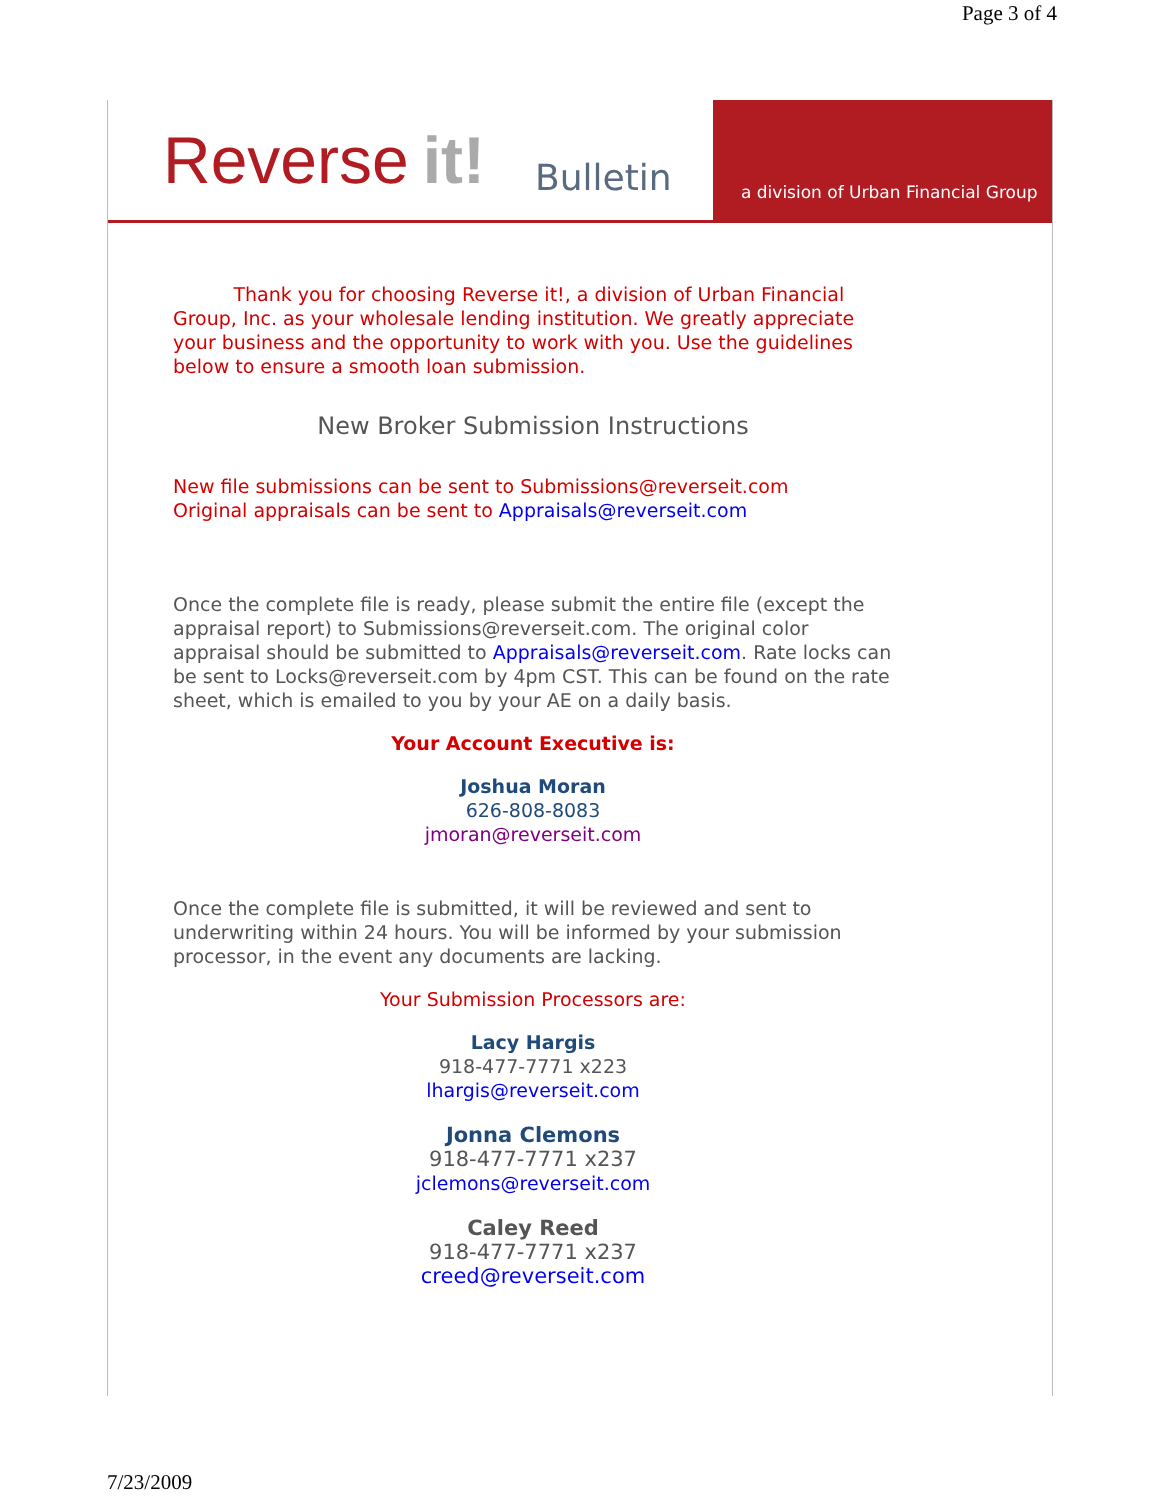Page 3 of 4
Reverse it! Bulletin
a division of Urban Financial Group
Thank you for choosing Reverse it!, a division of Urban Financial Group, Inc. as your wholesale lending institution. We greatly appreciate your business and the opportunity to work with you. Use the guidelines below to ensure a smooth loan submission.
New Broker Submission Instructions
New file submissions can be sent to Submissions@reverseit.com
Original appraisals can be sent to Appraisals@reverseit.com
Once the complete file is ready, please submit the entire file (except the appraisal report) to Submissions@reverseit.com. The original color appraisal should be submitted to Appraisals@reverseit.com. Rate locks can be sent to Locks@reverseit.com by 4pm CST. This can be found on the rate sheet, which is emailed to you by your AE on a daily basis.
Your Account Executive is:
Joshua Moran
626-808-8083
jmoran@reverseit.com
Once the complete file is submitted, it will be reviewed and sent to underwriting within 24 hours. You will be informed by your submission processor, in the event any documents are lacking.
Your Submission Processors are:
Lacy Hargis
918-477-7771 x223
lhargis@reverseit.com
Jonna Clemons
918-477-7771 x237
jclemons@reverseit.com
Caley Reed
918-477-7771 x237
creed@reverseit.com
7/23/2009